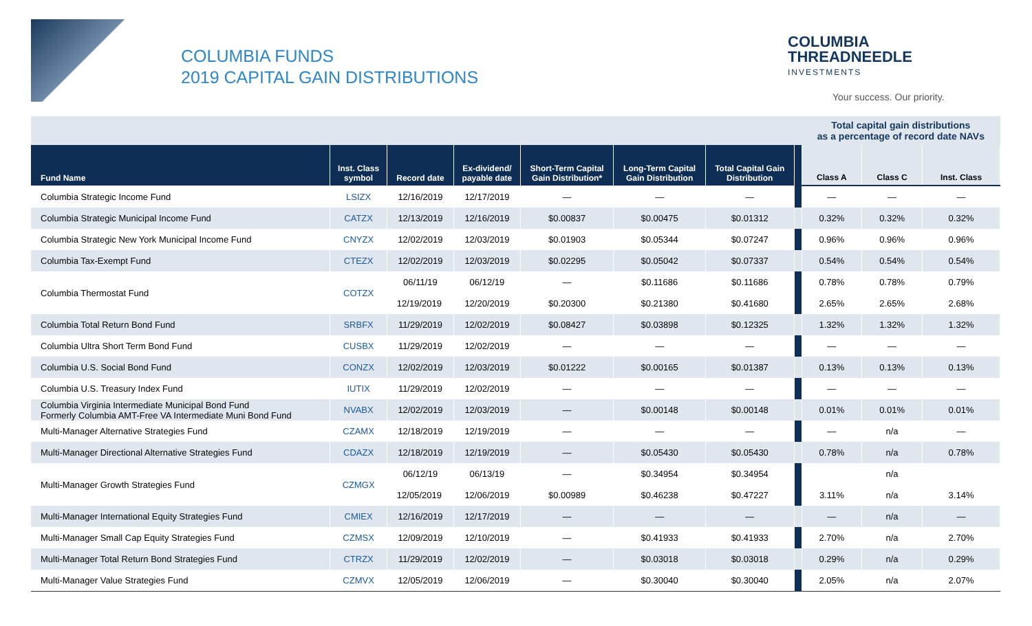COLUMBIA FUNDS
2019 CAPITAL GAIN DISTRIBUTIONS
COLUMBIA
THREADNEEDLE
INVESTMENTS
Your success. Our priority.
| | | | | | | | | Total capital gain distributions as a percentage of record date NAVs | | |
| --- | --- | --- | --- | --- | --- | --- | --- | --- | --- | --- |
| Fund Name | Inst. Class symbol | Record date | Ex-dividend/ payable date | Short-Term Capital Gain Distribution* | Long-Term Capital Gain Distribution | Total Capital Gain Distribution | | Class A | Class C | Inst. Class |
| Columbia Strategic Income Fund | LSIZX | 12/16/2019 | 12/17/2019 | — | — | — | | — | — | — |
| Columbia Strategic Municipal Income Fund | CATZX | 12/13/2019 | 12/16/2019 | $0.00837 | $0.00475 | $0.01312 | | 0.32% | 0.32% | 0.32% |
| Columbia Strategic New York Municipal Income Fund | CNYZX | 12/02/2019 | 12/03/2019 | $0.01903 | $0.05344 | $0.07247 | | 0.96% | 0.96% | 0.96% |
| Columbia Tax-Exempt Fund | CTEZX | 12/02/2019 | 12/03/2019 | $0.02295 | $0.05042 | $0.07337 | | 0.54% | 0.54% | 0.54% |
| Columbia Thermostat Fund | COTZX | 06/11/19 | 06/12/19 | — | $0.11686 | $0.11686 | | 0.78% | 0.78% | 0.79% |
| | | 12/19/2019 | 12/20/2019 | $0.20300 | $0.21380 | $0.41680 | | 2.65% | 2.65% | 2.68% |
| Columbia Total Return Bond Fund | SRBFX | 11/29/2019 | 12/02/2019 | $0.08427 | $0.03898 | $0.12325 | | 1.32% | 1.32% | 1.32% |
| Columbia Ultra Short Term Bond Fund | CUSBX | 11/29/2019 | 12/02/2019 | — | — | — | | — | — | — |
| Columbia U.S. Social Bond Fund | CONZX | 12/02/2019 | 12/03/2019 | $0.01222 | $0.00165 | $0.01387 | | 0.13% | 0.13% | 0.13% |
| Columbia U.S. Treasury Index Fund | IUTIX | 11/29/2019 | 12/02/2019 | — | — | — | | — | — | — |
| Columbia Virginia Intermediate Municipal Bond Fund Formerly Columbia AMT-Free VA Intermediate Muni Bond Fund | NVABX | 12/02/2019 | 12/03/2019 | — | $0.00148 | $0.00148 | | 0.01% | 0.01% | 0.01% |
| Multi-Manager Alternative Strategies Fund | CZAMX | 12/18/2019 | 12/19/2019 | — | — | — | | — | n/a | — |
| Multi-Manager Directional Alternative Strategies Fund | CDAZX | 12/18/2019 | 12/19/2019 | — | $0.05430 | $0.05430 | | 0.78% | n/a | 0.78% |
| Multi-Manager Growth Strategies Fund | CZMGX | 06/12/19 | 06/13/19 | — | $0.34954 | $0.34954 | | | n/a | |
| | | 12/05/2019 | 12/06/2019 | $0.00989 | $0.46238 | $0.47227 | | 3.11% | n/a | 3.14% |
| Multi-Manager International Equity Strategies Fund | CMIEX | 12/16/2019 | 12/17/2019 | — | — | — | | — | n/a | — |
| Multi-Manager Small Cap Equity Strategies Fund | CZMSX | 12/09/2019 | 12/10/2019 | — | $0.41933 | $0.41933 | | 2.70% | n/a | 2.70% |
| Multi-Manager Total Return Bond Strategies Fund | CTRZX | 11/29/2019 | 12/02/2019 | — | $0.03018 | $0.03018 | | 0.29% | n/a | 0.29% |
| Multi-Manager Value Strategies Fund | CZMVX | 12/05/2019 | 12/06/2019 | — | $0.30040 | $0.30040 | | 2.05% | n/a | 2.07% |